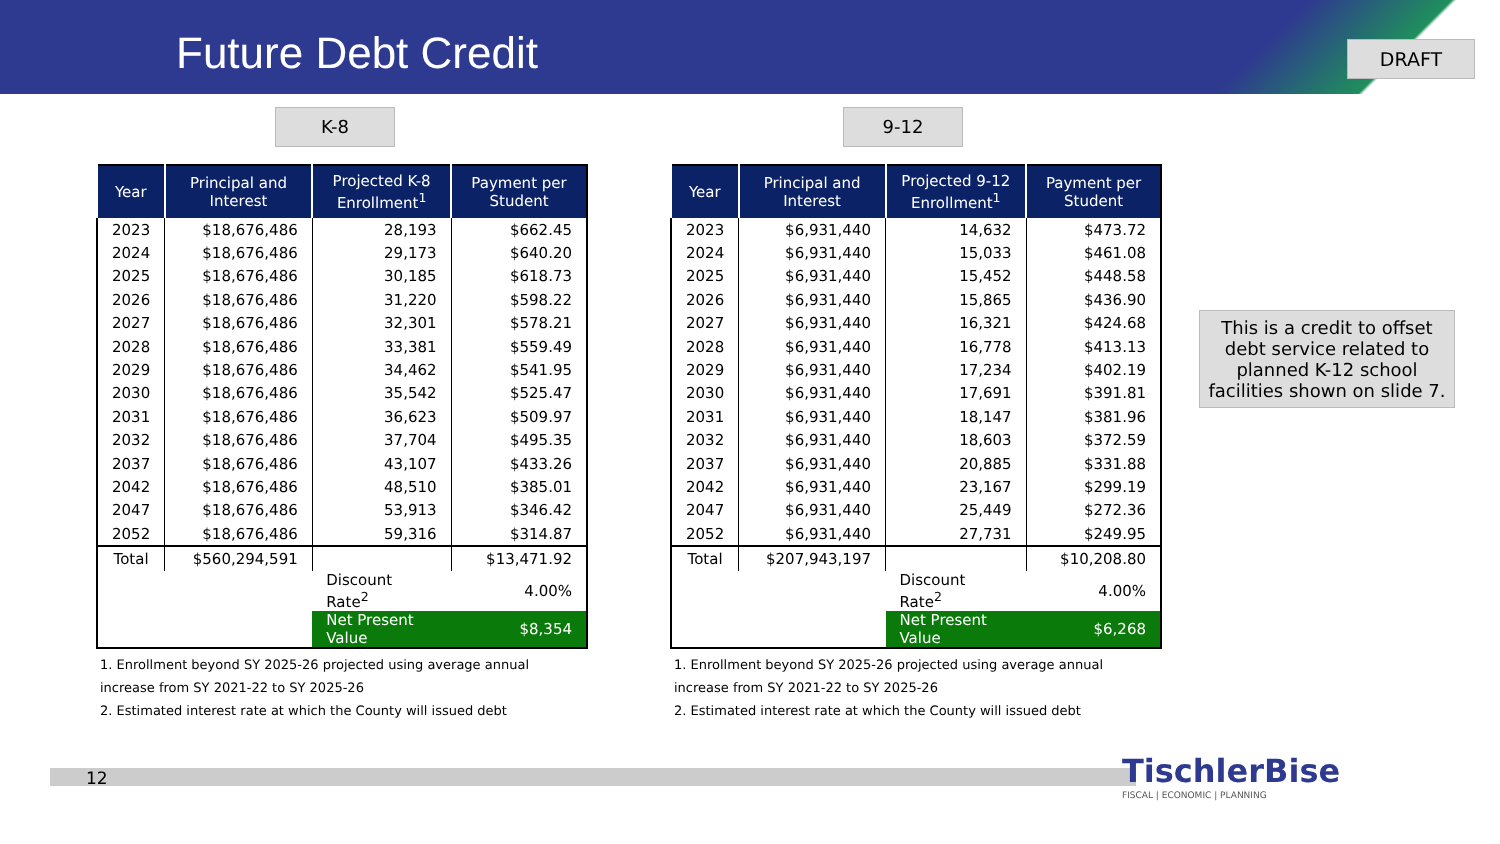Future Debt Credit DRAFT
K-8 9-12
| Year | Principal and Interest | Projected K-8 Enrollment<sup>1</sup> | Payment per Student |
| --- | --- | --- | --- |
| 2023 | $18,676,486 | 28,193 | $662.45 |
| 2024 | $18,676,486 | 29,173 | $640.20 |
| 2025 | $18,676,486 | 30,185 | $618.73 |
| 2026 | $18,676,486 | 31,220 | $598.22 |
| 2027 | $18,676,486 | 32,301 | $578.21 |
| 2028 | $18,676,486 | 33,381 | $559.49 |
| 2029 | $18,676,486 | 34,462 | $541.95 |
| 2030 | $18,676,486 | 35,542 | $525.47 |
| 2031 | $18,676,486 | 36,623 | $509.97 |
| 2032 | $18,676,486 | 37,704 | $495.35 |
| 2037 | $18,676,486 | 43,107 | $433.26 |
| 2042 | $18,676,486 | 48,510 | $385.01 |
| 2047 | $18,676,486 | 53,913 | $346.42 |
| 2052 | $18,676,486 | 59,316 | $314.87 |
| Total | $560,294,591 | | $13,471.92 |
| | | Discount Rate<sup>2</sup> | 4.00% |
| | | Net Present Value | $8,354 |
1. Enrollment beyond SY 2025-26 projected using average annual increase from SY 2021-22 to SY 2025-26
2. Estimated interest rate at which the County will issued debt
| Year | Principal and Interest | Projected 9-12 Enrollment<sup>1</sup> | Payment per Student |
| --- | --- | --- | --- |
| 2023 | $6,931,440 | 14,632 | $473.72 |
| 2024 | $6,931,440 | 15,033 | $461.08 |
| 2025 | $6,931,440 | 15,452 | $448.58 |
| 2026 | $6,931,440 | 15,865 | $436.90 |
| 2027 | $6,931,440 | 16,321 | $424.68 |
| 2028 | $6,931,440 | 16,778 | $413.13 |
| 2029 | $6,931,440 | 17,234 | $402.19 |
| 2030 | $6,931,440 | 17,691 | $391.81 |
| 2031 | $6,931,440 | 18,147 | $381.96 |
| 2032 | $6,931,440 | 18,603 | $372.59 |
| 2037 | $6,931,440 | 20,885 | $331.88 |
| 2042 | $6,931,440 | 23,167 | $299.19 |
| 2047 | $6,931,440 | 25,449 | $272.36 |
| 2052 | $6,931,440 | 27,731 | $249.95 |
| Total | $207,943,197 | | $10,208.80 |
| | | Discount Rate<sup>2</sup> | 4.00% |
| | | Net Present Value | $6,268 |
1. Enrollment beyond SY 2025-26 projected using average annual increase from SY 2021-22 to SY 2025-26
2. Estimated interest rate at which the County will issued debt
This is a credit to offset debt service related to planned K-12 school facilities shown on slide 7.
12
TischlerBise
FISCAL | ECONOMIC | PLANNING